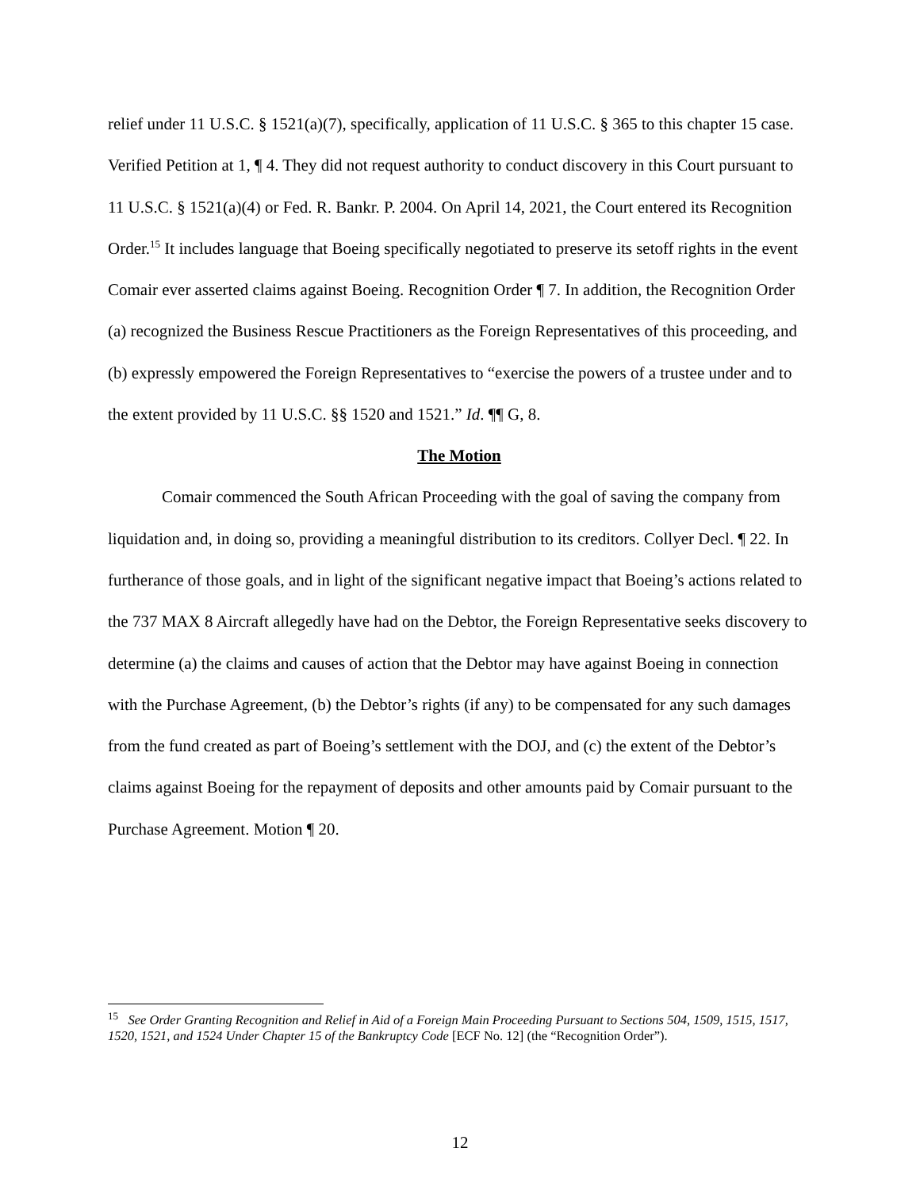relief under 11 U.S.C. § 1521(a)(7), specifically, application of 11 U.S.C. § 365 to this chapter 15 case. Verified Petition at 1, ¶ 4. They did not request authority to conduct discovery in this Court pursuant to 11 U.S.C. § 1521(a)(4) or Fed. R. Bankr. P. 2004. On April 14, 2021, the Court entered its Recognition Order.<sup>15</sup> It includes language that Boeing specifically negotiated to preserve its setoff rights in the event Comair ever asserted claims against Boeing. Recognition Order ¶ 7. In addition, the Recognition Order (a) recognized the Business Rescue Practitioners as the Foreign Representatives of this proceeding, and (b) expressly empowered the Foreign Representatives to “exercise the powers of a trustee under and to the extent provided by 11 U.S.C. §§ 1520 and 1521.” Id. ¶¶ G, 8.
The Motion
Comair commenced the South African Proceeding with the goal of saving the company from liquidation and, in doing so, providing a meaningful distribution to its creditors. Collyer Decl. ¶ 22. In furtherance of those goals, and in light of the significant negative impact that Boeing’s actions related to the 737 MAX 8 Aircraft allegedly have had on the Debtor, the Foreign Representative seeks discovery to determine (a) the claims and causes of action that the Debtor may have against Boeing in connection with the Purchase Agreement, (b) the Debtor’s rights (if any) to be compensated for any such damages from the fund created as part of Boeing’s settlement with the DOJ, and (c) the extent of the Debtor’s claims against Boeing for the repayment of deposits and other amounts paid by Comair pursuant to the Purchase Agreement. Motion ¶ 20.
<sup>15</sup> See Order Granting Recognition and Relief in Aid of a Foreign Main Proceeding Pursuant to Sections 504, 1509, 1515, 1517, 1520, 1521, and 1524 Under Chapter 15 of the Bankruptcy Code [ECF No. 12] (the “Recognition Order”).
12